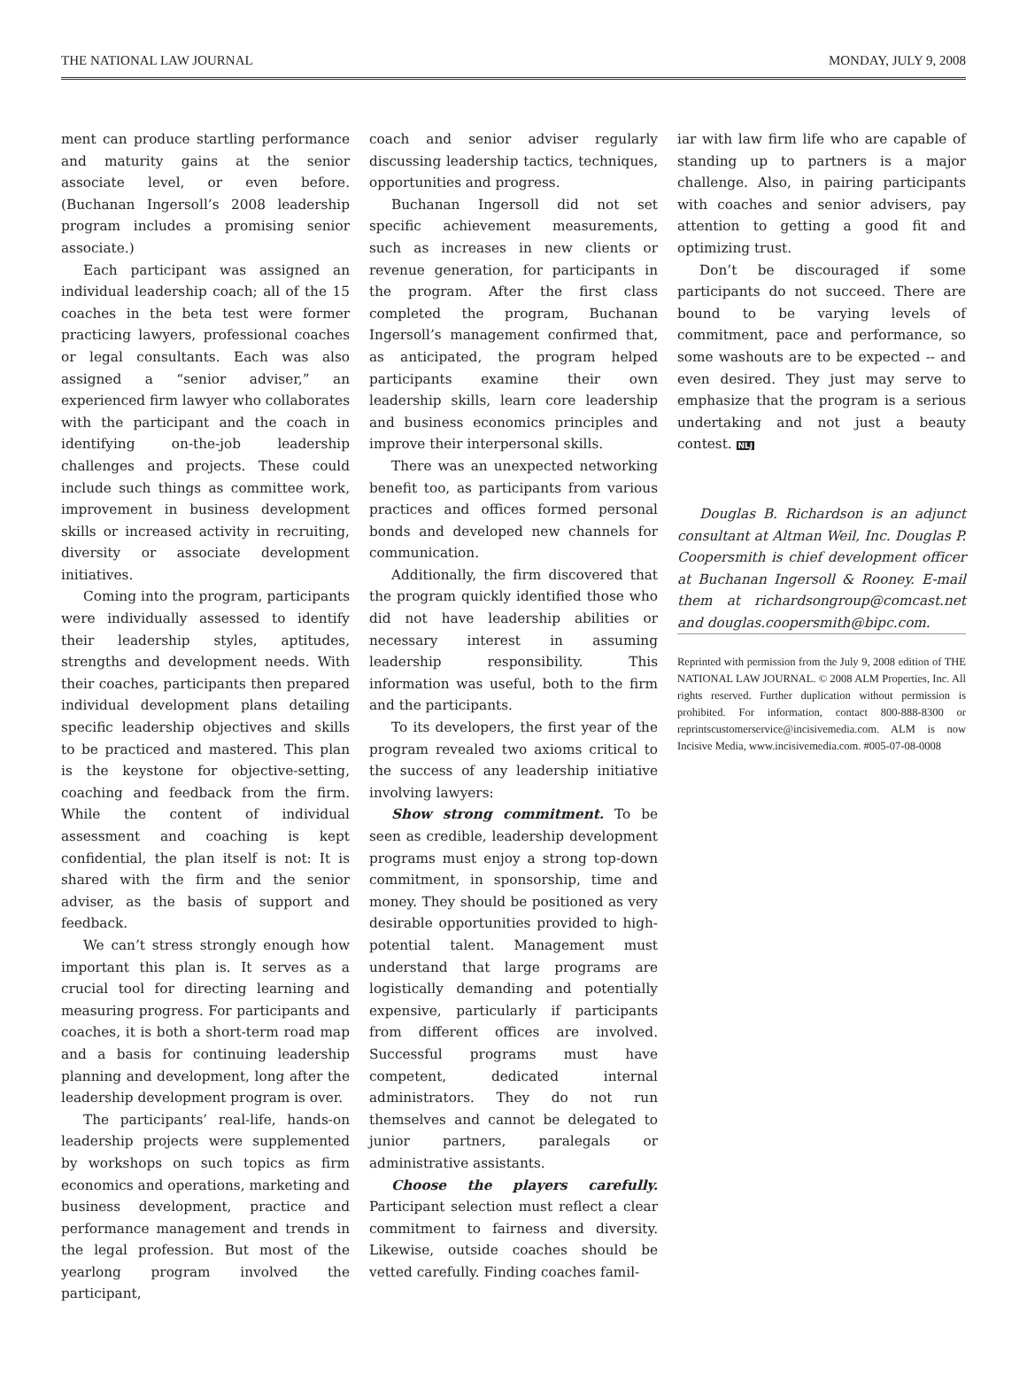THE NATIONAL LAW JOURNAL MONDAY, JULY 9, 2008
ment can produce startling performance and maturity gains at the senior associate level, or even before. (Buchanan Ingersoll’s 2008 leadership program includes a promising senior associate.)
Each participant was assigned an individual leadership coach; all of the 15 coaches in the beta test were former practicing lawyers, professional coaches or legal consultants. Each was also assigned a “senior adviser,” an experienced firm lawyer who collaborates with the participant and the coach in identifying on-the-job leadership challenges and projects. These could include such things as committee work, improvement in business development skills or increased activity in recruiting, diversity or associate development initiatives.
Coming into the program, participants were individually assessed to identify their leadership styles, aptitudes, strengths and development needs. With their coaches, participants then prepared individual development plans detailing specific leadership objectives and skills to be practiced and mastered. This plan is the keystone for objective-setting, coaching and feedback from the firm. While the content of individual assessment and coaching is kept confidential, the plan itself is not: It is shared with the firm and the senior adviser, as the basis of support and feedback.
We can’t stress strongly enough how important this plan is. It serves as a crucial tool for directing learning and measuring progress. For participants and coaches, it is both a short-term road map and a basis for continuing leadership planning and development, long after the leadership development program is over.
The participants’ real-life, hands-on leadership projects were supplemented by workshops on such topics as firm economics and operations, marketing and business development, practice and performance management and trends in the legal profession. But most of the yearlong program involved the participant,
coach and senior adviser regularly discussing leadership tactics, techniques, opportunities and progress.
Buchanan Ingersoll did not set specific achievement measurements, such as increases in new clients or revenue generation, for participants in the program. After the first class completed the program, Buchanan Ingersoll’s management confirmed that, as anticipated, the program helped participants examine their own leadership skills, learn core leadership and business economics principles and improve their interpersonal skills.
There was an unexpected networking benefit too, as participants from various practices and offices formed personal bonds and developed new channels for communication.
Additionally, the firm discovered that the program quickly identified those who did not have leadership abilities or necessary interest in assuming leadership responsibility. This information was useful, both to the firm and the participants.
To its developers, the first year of the program revealed two axioms critical to the success of any leadership initiative involving lawyers:
Show strong commitment. To be seen as credible, leadership development programs must enjoy a strong top-down commitment, in sponsorship, time and money. They should be positioned as very desirable opportunities provided to high-potential talent. Management must understand that large programs are logistically demanding and potentially expensive, particularly if participants from different offices are involved. Successful programs must have competent, dedicated internal administrators. They do not run themselves and cannot be delegated to junior partners, paralegals or administrative assistants.
Choose the players carefully. Participant selection must reflect a clear commitment to fairness and diversity. Likewise, outside coaches should be vetted carefully. Finding coaches famil-
iar with law firm life who are capable of standing up to partners is a major challenge. Also, in pairing participants with coaches and senior advisers, pay attention to getting a good fit and optimizing trust.
Don’t be discouraged if some participants do not succeed. There are bound to be varying levels of commitment, pace and performance, so some washouts are to be expected -- and even desired. They just may serve to emphasize that the program is a serious undertaking and not just a beauty contest. NLJ
Douglas B. Richardson is an adjunct consultant at Altman Weil, Inc. Douglas P. Coopersmith is chief development officer at Buchanan Ingersoll & Rooney. E-mail them at richardsongroup@comcast.net and douglas.coopersmith@bipc.com.
Reprinted with permission from the July 9, 2008 edition of THE NATIONAL LAW JOURNAL. © 2008 ALM Properties, Inc. All rights reserved. Further duplication without permission is prohibited. For information, contact 800-888-8300 or reprintscustomerservice@incisivemedia.com. ALM is now Incisive Media, www.incisivemedia.com. #005-07-08-0008